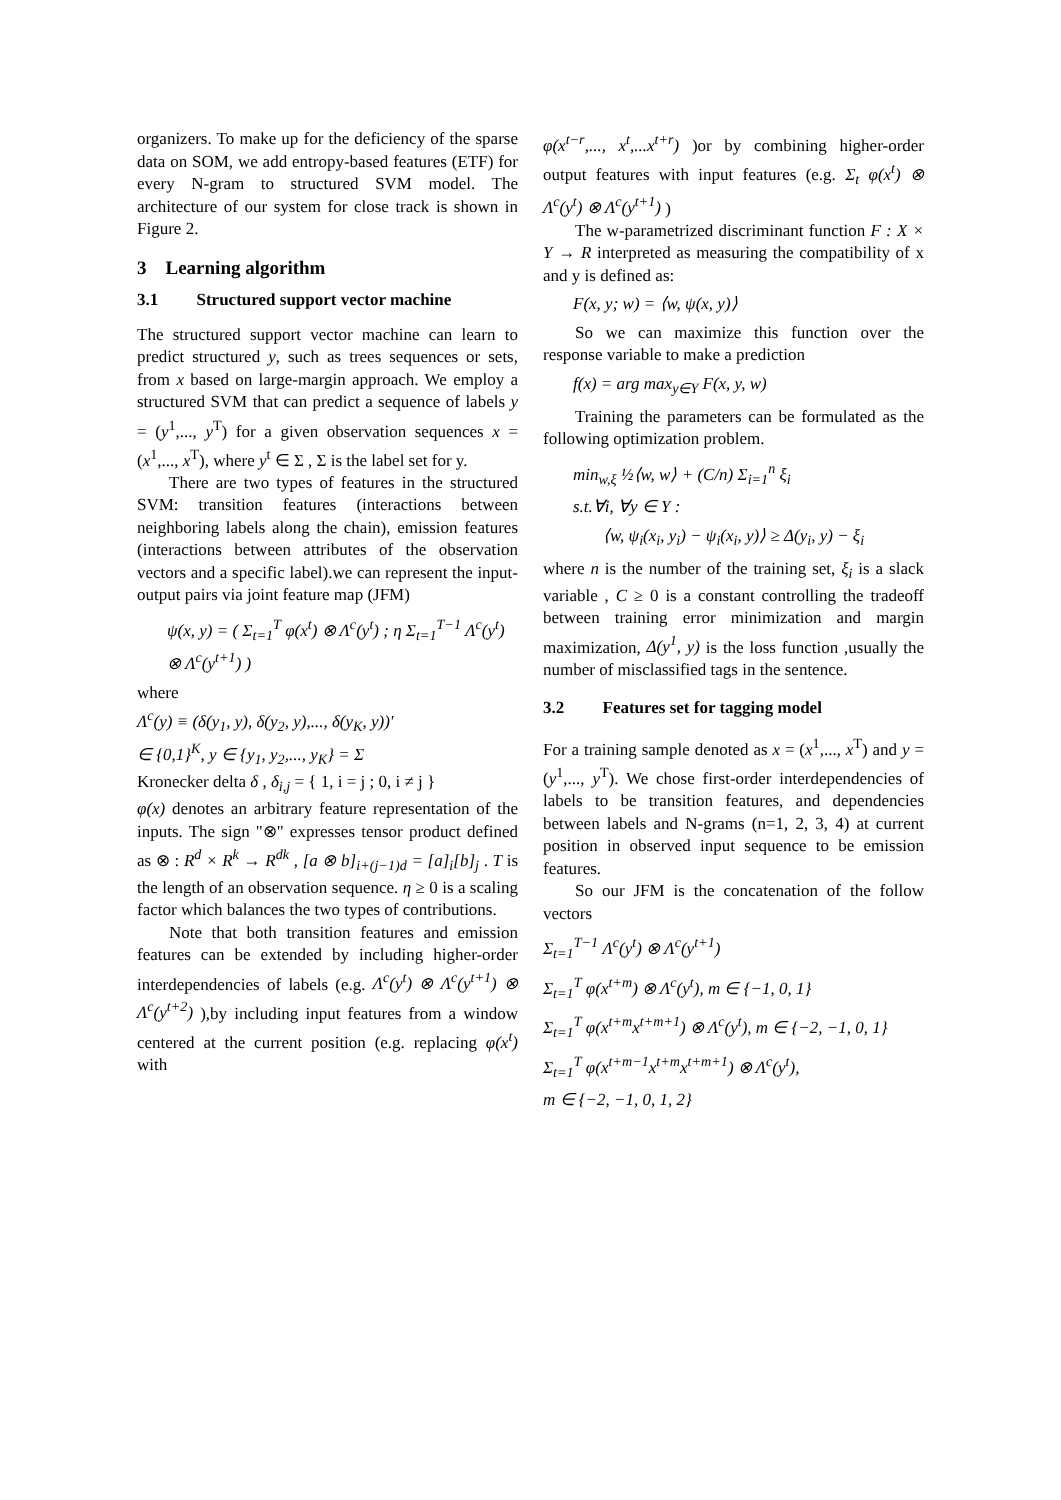organizers. To make up for the deficiency of the sparse data on SOM, we add entropy-based features (ETF) for every N-gram to structured SVM model. The architecture of our system for close track is shown in Figure 2.
3 Learning algorithm
3.1 Structured support vector machine
The structured support vector machine can learn to predict structured y, such as trees sequences or sets, from x based on large-margin approach. We employ a structured SVM that can predict a sequence of labels y = (y<sup>1</sup>,..., y<sup>T</sup>) for a given observation sequences x = (x<sup>1</sup>,..., x<sup>T</sup>), where y<sup>t</sup> ∈ Σ , Σ is the label set for y.
There are two types of features in the structured SVM: transition features (interactions between neighboring labels along the chain), emission features (interactions between attributes of the observation vectors and a specific label).we can represent the input-output pairs via joint feature map (JFM)
ψ(x, y) = ( Σ<sub>t=1</sub><sup>T</sup> φ(x<sup>t</sup>) ⊗ Λ<sup>c</sup>(y<sup>t</sup>) ; η Σ<sub>t=1</sub><sup>T−1</sup> Λ<sup>c</sup>(y<sup>t</sup>) ⊗ Λ<sup>c</sup>(y<sup>t+1</sup>) )
where
Λ<sup>c</sup>(y) ≡ (δ(y<sub>1</sub>, y), δ(y<sub>2</sub>, y),..., δ(y<sub>K</sub>, y))'
∈ {0,1}<sup>K</sup>, y ∈ {y<sub>1</sub>, y<sub>2</sub>,..., y<sub>K</sub>} = Σ
Kronecker delta δ , δ<sub>i,j</sub> = { 1, i = j ; 0, i ≠ j }
φ(x) denotes an arbitrary feature representation of the inputs. The sign "⊗" expresses tensor product defined as ⊗ : R<sup>d</sup> × R<sup>k</sup> → R<sup>dk</sup> , [a ⊗ b]<sub>i+(j−1)d</sub> = [a]<sub>i</sub>[b]<sub>j</sub> . T is the length of an observation sequence. η ≥ 0 is a scaling factor which balances the two types of contributions.
Note that both transition features and emission features can be extended by including higher-order interdependencies of labels (e.g. Λ<sup>c</sup>(y<sup>t</sup>) ⊗ Λ<sup>c</sup>(y<sup>t+1</sup>) ⊗ Λ<sup>c</sup>(y<sup>t+2</sup>) ),by including input features from a window centered at the current position (e.g. replacing φ(x<sup>t</sup>) with
φ(x<sup>t−r</sup>,..., x<sup>t</sup>,...x<sup>t+r</sup>) )or by combining higher-order output features with input features (e.g. Σ<sub>t</sub> φ(x<sup>t</sup>) ⊗ Λ<sup>c</sup>(y<sup>t</sup>) ⊗ Λ<sup>c</sup>(y<sup>t+1</sup>) )
The w-parametrized discriminant function F : X × Y → R interpreted as measuring the compatibility of x and y is defined as:
F(x, y; w) = ⟨w, ψ(x, y)⟩
So we can maximize this function over the response variable to make a prediction
f(x) = arg max<sub>y∈Y</sub> F(x, y, w)
Training the parameters can be formulated as the following optimization problem.
min<sub>w,ξ</sub> ½⟨w, w⟩ + (C/n) Σ<sub>i=1</sub><sup>n</sup> ξ<sub>i</sub>
s.t.∀i, ∀y ∈ Y :
⟨w, ψ<sub>i</sub>(x<sub>i</sub>, y<sub>i</sub>) − ψ<sub>i</sub>(x<sub>i</sub>, y)⟩ ≥ Δ(y<sub>i</sub>, y) − ξ<sub>i</sub>
where n is the number of the training set, ξ<sub>i</sub> is a slack variable , C ≥ 0 is a constant controlling the tradeoff between training error minimization and margin maximization, Δ(y<sup>1</sup>, y) is the loss function ,usually the number of misclassified tags in the sentence.
3.2 Features set for tagging model
For a training sample denoted as x = (x<sup>1</sup>,..., x<sup>T</sup>) and y = (y<sup>1</sup>,..., y<sup>T</sup>). We chose first-order interdependencies of labels to be transition features, and dependencies between labels and N-grams (n=1, 2, 3, 4) at current position in observed input sequence to be emission features.
So our JFM is the concatenation of the follow vectors
Σ<sub>t=1</sub><sup>T−1</sup> Λ<sup>c</sup>(y<sup>t</sup>) ⊗ Λ<sup>c</sup>(y<sup>t+1</sup>)
Σ<sub>t=1</sub><sup>T</sup> φ(x<sup>t+m</sup>) ⊗ Λ<sup>c</sup>(y<sup>t</sup>), m ∈ {−1, 0, 1}
Σ<sub>t=1</sub><sup>T</sup> φ(x<sup>t+m</sup>x<sup>t+m+1</sup>) ⊗ Λ<sup>c</sup>(y<sup>t</sup>), m ∈ {−2, −1, 0, 1}
Σ<sub>t=1</sub><sup>T</sup> φ(x<sup>t+m−1</sup>x<sup>t+m</sup>x<sup>t+m+1</sup>) ⊗ Λ<sup>c</sup>(y<sup>t</sup>),
m ∈ {−2, −1, 0, 1, 2}